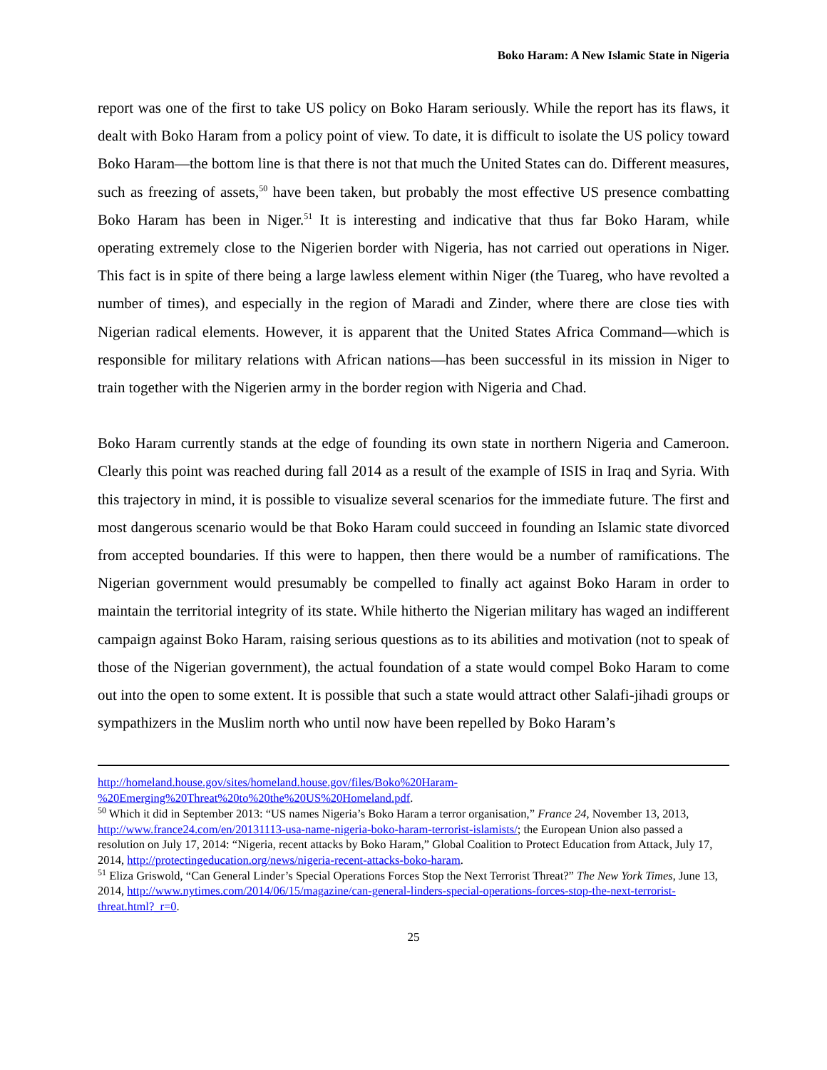Boko Haram: A New Islamic State in Nigeria
report was one of the first to take US policy on Boko Haram seriously. While the report has its flaws, it dealt with Boko Haram from a policy point of view. To date, it is difficult to isolate the US policy toward Boko Haram—the bottom line is that there is not that much the United States can do. Different measures, such as freezing of assets,<sup>50</sup> have been taken, but probably the most effective US presence combatting Boko Haram has been in Niger.<sup>51</sup> It is interesting and indicative that thus far Boko Haram, while operating extremely close to the Nigerien border with Nigeria, has not carried out operations in Niger. This fact is in spite of there being a large lawless element within Niger (the Tuareg, who have revolted a number of times), and especially in the region of Maradi and Zinder, where there are close ties with Nigerian radical elements. However, it is apparent that the United States Africa Command—which is responsible for military relations with African nations—has been successful in its mission in Niger to train together with the Nigerien army in the border region with Nigeria and Chad.
Boko Haram currently stands at the edge of founding its own state in northern Nigeria and Cameroon. Clearly this point was reached during fall 2014 as a result of the example of ISIS in Iraq and Syria. With this trajectory in mind, it is possible to visualize several scenarios for the immediate future. The first and most dangerous scenario would be that Boko Haram could succeed in founding an Islamic state divorced from accepted boundaries. If this were to happen, then there would be a number of ramifications. The Nigerian government would presumably be compelled to finally act against Boko Haram in order to maintain the territorial integrity of its state. While hitherto the Nigerian military has waged an indifferent campaign against Boko Haram, raising serious questions as to its abilities and motivation (not to speak of those of the Nigerian government), the actual foundation of a state would compel Boko Haram to come out into the open to some extent. It is possible that such a state would attract other Salafi-jihadi groups or sympathizers in the Muslim north who until now have been repelled by Boko Haram’s
http://homeland.house.gov/sites/homeland.house.gov/files/Boko%20Haram-
%20Emerging%20Threat%20to%20the%20US%20Homeland.pdf.
<sup>50</sup> Which it did in September 2013: “US names Nigeria’s Boko Haram a terror organisation,” France 24, November 13, 2013, http://www.france24.com/en/20131113-usa-name-nigeria-boko-haram-terrorist-islamists/; the European Union also passed a resolution on July 17, 2014: “Nigeria, recent attacks by Boko Haram,” Global Coalition to Protect Education from Attack, July 17, 2014, http://protectingeducation.org/news/nigeria-recent-attacks-boko-haram.
<sup>51</sup> Eliza Griswold, “Can General Linder’s Special Operations Forces Stop the Next Terrorist Threat?” The New York Times, June 13, 2014, http://www.nytimes.com/2014/06/15/magazine/can-general-linders-special-operations-forces-stop-the-next-terrorist-threat.html?_r=0.
25